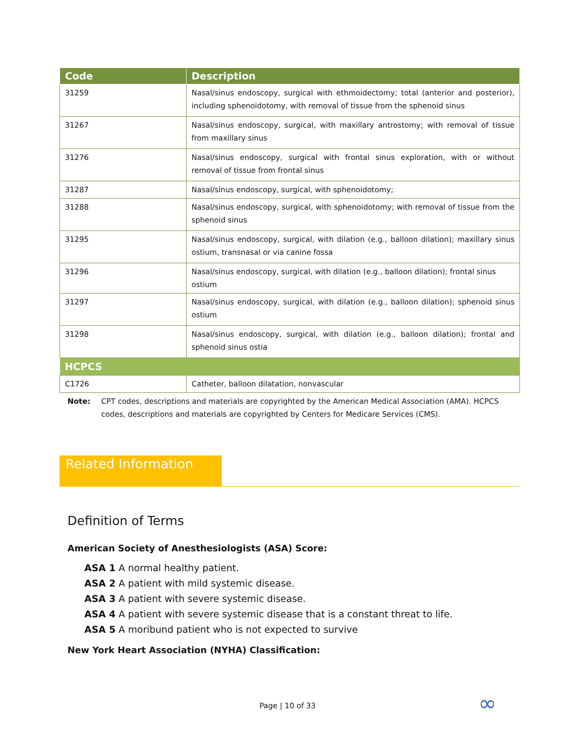| Code | Description |
| --- | --- |
| 31259 | Nasal/sinus endoscopy, surgical with ethmoidectomy; total (anterior and posterior), including sphenoidotomy, with removal of tissue from the sphenoid sinus |
| 31267 | Nasal/sinus endoscopy, surgical, with maxillary antrostomy; with removal of tissue from maxillary sinus |
| 31276 | Nasal/sinus endoscopy, surgical with frontal sinus exploration, with or without removal of tissue from frontal sinus |
| 31287 | Nasal/sinus endoscopy, surgical, with sphenoidotomy; |
| 31288 | Nasal/sinus endoscopy, surgical, with sphenoidotomy; with removal of tissue from the sphenoid sinus |
| 31295 | Nasal/sinus endoscopy, surgical, with dilation (e.g., balloon dilation); maxillary sinus ostium, transnasal or via canine fossa |
| 31296 | Nasal/sinus endoscopy, surgical, with dilation (e.g., balloon dilation); frontal sinus ostium |
| 31297 | Nasal/sinus endoscopy, surgical, with dilation (e.g., balloon dilation); sphenoid sinus ostium |
| 31298 | Nasal/sinus endoscopy, surgical, with dilation (e.g., balloon dilation); frontal and sphenoid sinus ostia |
| HCPCS | |
| C1726 | Catheter, balloon dilatation, nonvascular |
Note: CPT codes, descriptions and materials are copyrighted by the American Medical Association (AMA). HCPCS codes, descriptions and materials are copyrighted by Centers for Medicare Services (CMS).
Related Information
Definition of Terms
American Society of Anesthesiologists (ASA) Score:
ASA 1 A normal healthy patient.
ASA 2 A patient with mild systemic disease.
ASA 3 A patient with severe systemic disease.
ASA 4 A patient with severe systemic disease that is a constant threat to life.
ASA 5 A moribund patient who is not expected to survive
New York Heart Association (NYHA) Classification:
Page | 10 of 33 ∞